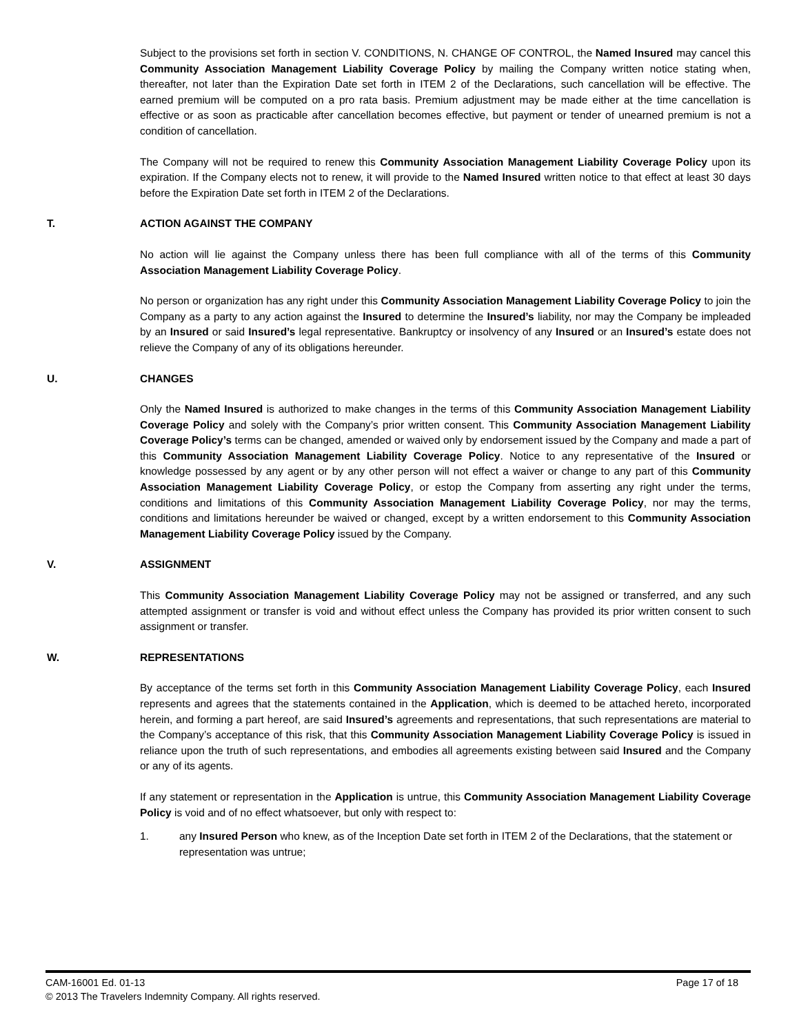Subject to the provisions set forth in section V. CONDITIONS, N. CHANGE OF CONTROL, the Named Insured may cancel this Community Association Management Liability Coverage Policy by mailing the Company written notice stating when, thereafter, not later than the Expiration Date set forth in ITEM 2 of the Declarations, such cancellation will be effective. The earned premium will be computed on a pro rata basis. Premium adjustment may be made either at the time cancellation is effective or as soon as practicable after cancellation becomes effective, but payment or tender of unearned premium is not a condition of cancellation.
The Company will not be required to renew this Community Association Management Liability Coverage Policy upon its expiration. If the Company elects not to renew, it will provide to the Named Insured written notice to that effect at least 30 days before the Expiration Date set forth in ITEM 2 of the Declarations.
T. ACTION AGAINST THE COMPANY
No action will lie against the Company unless there has been full compliance with all of the terms of this Community Association Management Liability Coverage Policy.
No person or organization has any right under this Community Association Management Liability Coverage Policy to join the Company as a party to any action against the Insured to determine the Insured’s liability, nor may the Company be impleaded by an Insured or said Insured’s legal representative. Bankruptcy or insolvency of any Insured or an Insured’s estate does not relieve the Company of any of its obligations hereunder.
U. CHANGES
Only the Named Insured is authorized to make changes in the terms of this Community Association Management Liability Coverage Policy and solely with the Company’s prior written consent. This Community Association Management Liability Coverage Policy’s terms can be changed, amended or waived only by endorsement issued by the Company and made a part of this Community Association Management Liability Coverage Policy. Notice to any representative of the Insured or knowledge possessed by any agent or by any other person will not effect a waiver or change to any part of this Community Association Management Liability Coverage Policy, or estop the Company from asserting any right under the terms, conditions and limitations of this Community Association Management Liability Coverage Policy, nor may the terms, conditions and limitations hereunder be waived or changed, except by a written endorsement to this Community Association Management Liability Coverage Policy issued by the Company.
V. ASSIGNMENT
This Community Association Management Liability Coverage Policy may not be assigned or transferred, and any such attempted assignment or transfer is void and without effect unless the Company has provided its prior written consent to such assignment or transfer.
W. REPRESENTATIONS
By acceptance of the terms set forth in this Community Association Management Liability Coverage Policy, each Insured represents and agrees that the statements contained in the Application, which is deemed to be attached hereto, incorporated herein, and forming a part hereof, are said Insured’s agreements and representations, that such representations are material to the Company’s acceptance of this risk, that this Community Association Management Liability Coverage Policy is issued in reliance upon the truth of such representations, and embodies all agreements existing between said Insured and the Company or any of its agents.
If any statement or representation in the Application is untrue, this Community Association Management Liability Coverage Policy is void and of no effect whatsoever, but only with respect to:
1. any Insured Person who knew, as of the Inception Date set forth in ITEM 2 of the Declarations, that the statement or representation was untrue;
CAM-16001 Ed. 01-13 Page 17 of 18
© 2013 The Travelers Indemnity Company. All rights reserved.